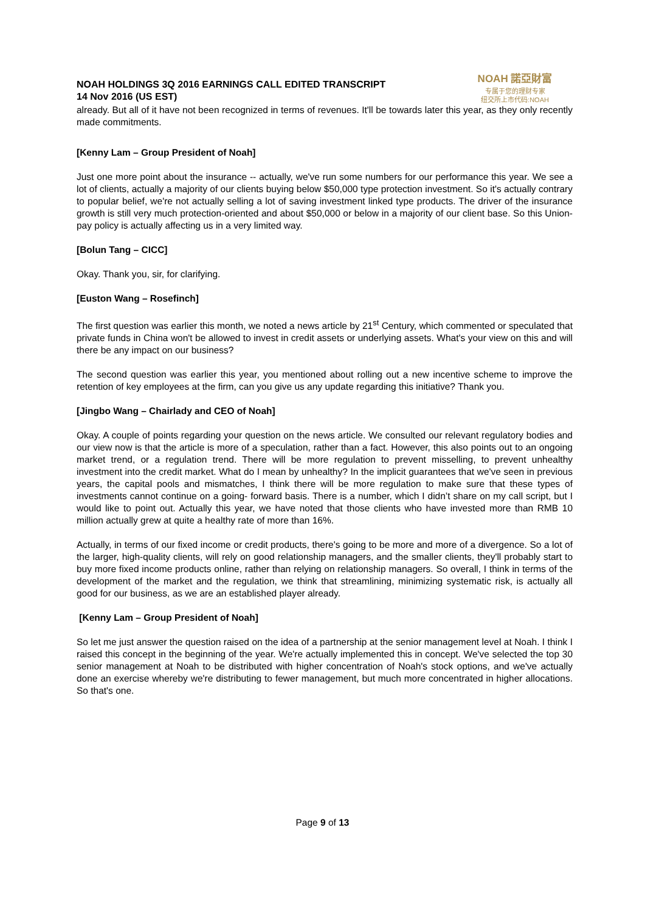NOAH HOLDINGS 3Q 2016 EARNINGS CALL EDITED TRANSCRIPT
14 Nov 2016 (US EST)
NOAH 諾亞財富
专属于您的理财专家
纽交所上市代码:NOAH
already. But all of it have not been recognized in terms of revenues. It'll be towards later this year, as they only recently made commitments.
[Kenny Lam – Group President of Noah]
Just one more point about the insurance -- actually, we've run some numbers for our performance this year. We see a lot of clients, actually a majority of our clients buying below $50,000 type protection investment. So it's actually contrary to popular belief, we're not actually selling a lot of saving investment linked type products. The driver of the insurance growth is still very much protection-oriented and about $50,000 or below in a majority of our client base. So this Union-pay policy is actually affecting us in a very limited way.
[Bolun Tang – CICC]
Okay. Thank you, sir, for clarifying.
[Euston Wang – Rosefinch]
The first question was earlier this month, we noted a news article by 21<sup>st</sup> Century, which commented or speculated that private funds in China won't be allowed to invest in credit assets or underlying assets. What's your view on this and will there be any impact on our business?
The second question was earlier this year, you mentioned about rolling out a new incentive scheme to improve the retention of key employees at the firm, can you give us any update regarding this initiative? Thank you.
[Jingbo Wang – Chairlady and CEO of Noah]
Okay. A couple of points regarding your question on the news article. We consulted our relevant regulatory bodies and our view now is that the article is more of a speculation, rather than a fact. However, this also points out to an ongoing market trend, or a regulation trend. There will be more regulation to prevent misselling, to prevent unhealthy investment into the credit market. What do I mean by unhealthy? In the implicit guarantees that we've seen in previous years, the capital pools and mismatches, I think there will be more regulation to make sure that these types of investments cannot continue on a going- forward basis. There is a number, which I didn’t share on my call script, but I would like to point out. Actually this year, we have noted that those clients who have invested more than RMB 10 million actually grew at quite a healthy rate of more than 16%.
Actually, in terms of our fixed income or credit products, there's going to be more and more of a divergence. So a lot of the larger, high-quality clients, will rely on good relationship managers, and the smaller clients, they'll probably start to buy more fixed income products online, rather than relying on relationship managers. So overall, I think in terms of the development of the market and the regulation, we think that streamlining, minimizing systematic risk, is actually all good for our business, as we are an established player already.
[Kenny Lam – Group President of Noah]
So let me just answer the question raised on the idea of a partnership at the senior management level at Noah. I think I raised this concept in the beginning of the year. We're actually implemented this in concept. We've selected the top 30 senior management at Noah to be distributed with higher concentration of Noah's stock options, and we've actually done an exercise whereby we're distributing to fewer management, but much more concentrated in higher allocations. So that's one.
Page 9 of 13